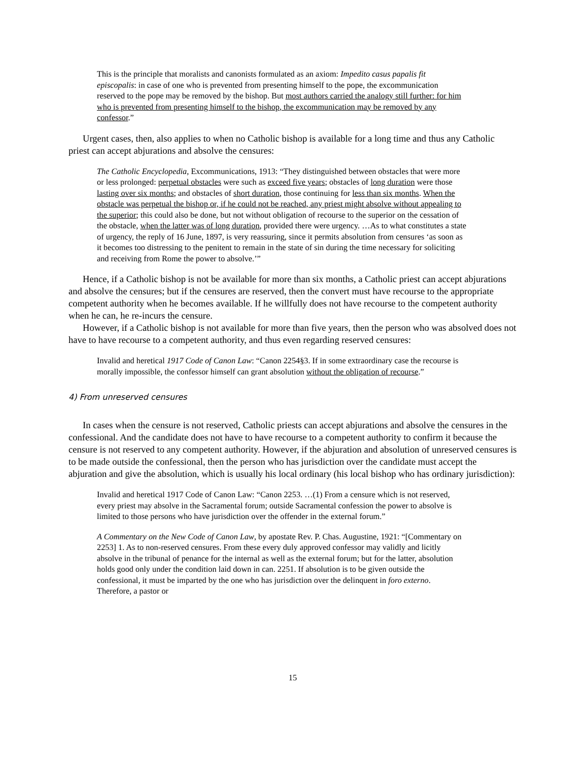This is the principle that moralists and canonists formulated as an axiom: Impedito casus papalis fit episcopalis: in case of one who is prevented from presenting himself to the pope, the excommunication reserved to the pope may be removed by the bishop. But most authors carried the analogy still further: for him who is prevented from presenting himself to the bishop, the excommunication may be removed by any confessor.”
Urgent cases, then, also applies to when no Catholic bishop is available for a long time and thus any Catholic priest can accept abjurations and absolve the censures:
The Catholic Encyclopedia, Excommunications, 1913: “They distinguished between obstacles that were more or less prolonged: perpetual obstacles were such as exceed five years; obstacles of long duration were those lasting over six months; and obstacles of short duration, those continuing for less than six months. When the obstacle was perpetual the bishop or, if he could not be reached, any priest might absolve without appealing to the superior; this could also be done, but not without obligation of recourse to the superior on the cessation of the obstacle, when the latter was of long duration, provided there were urgency. …As to what constitutes a state of urgency, the reply of 16 June, 1897, is very reassuring, since it permits absolution from censures ‘as soon as it becomes too distressing to the penitent to remain in the state of sin during the time necessary for soliciting and receiving from Rome the power to absolve.’”
Hence, if a Catholic bishop is not be available for more than six months, a Catholic priest can accept abjurations and absolve the censures; but if the censures are reserved, then the convert must have recourse to the appropriate competent authority when he becomes available. If he willfully does not have recourse to the competent authority when he can, he re-incurs the censure.
However, if a Catholic bishop is not available for more than five years, then the person who was absolved does not have to have recourse to a competent authority, and thus even regarding reserved censures:
Invalid and heretical 1917 Code of Canon Law: “Canon 2254§3. If in some extraordinary case the recourse is morally impossible, the confessor himself can grant absolution without the obligation of recourse.”
4) From unreserved censures
In cases when the censure is not reserved, Catholic priests can accept abjurations and absolve the censures in the confessional. And the candidate does not have to have recourse to a competent authority to confirm it because the censure is not reserved to any competent authority. However, if the abjuration and absolution of unreserved censures is to be made outside the confessional, then the person who has jurisdiction over the candidate must accept the abjuration and give the absolution, which is usually his local ordinary (his local bishop who has ordinary jurisdiction):
Invalid and heretical 1917 Code of Canon Law: “Canon 2253. …(1) From a censure which is not reserved, every priest may absolve in the Sacramental forum; outside Sacramental confession the power to absolve is limited to those persons who have jurisdiction over the offender in the external forum.”
A Commentary on the New Code of Canon Law, by apostate Rev. P. Chas. Augustine, 1921: “[Commentary on 2253] 1. As to non-reserved censures. From these every duly approved confessor may validly and licitly absolve in the tribunal of penance for the internal as well as the external forum; but for the latter, absolution holds good only under the condition laid down in can. 2251. If absolution is to be given outside the confessional, it must be imparted by the one who has jurisdiction over the delinquent in foro externo. Therefore, a pastor or
15